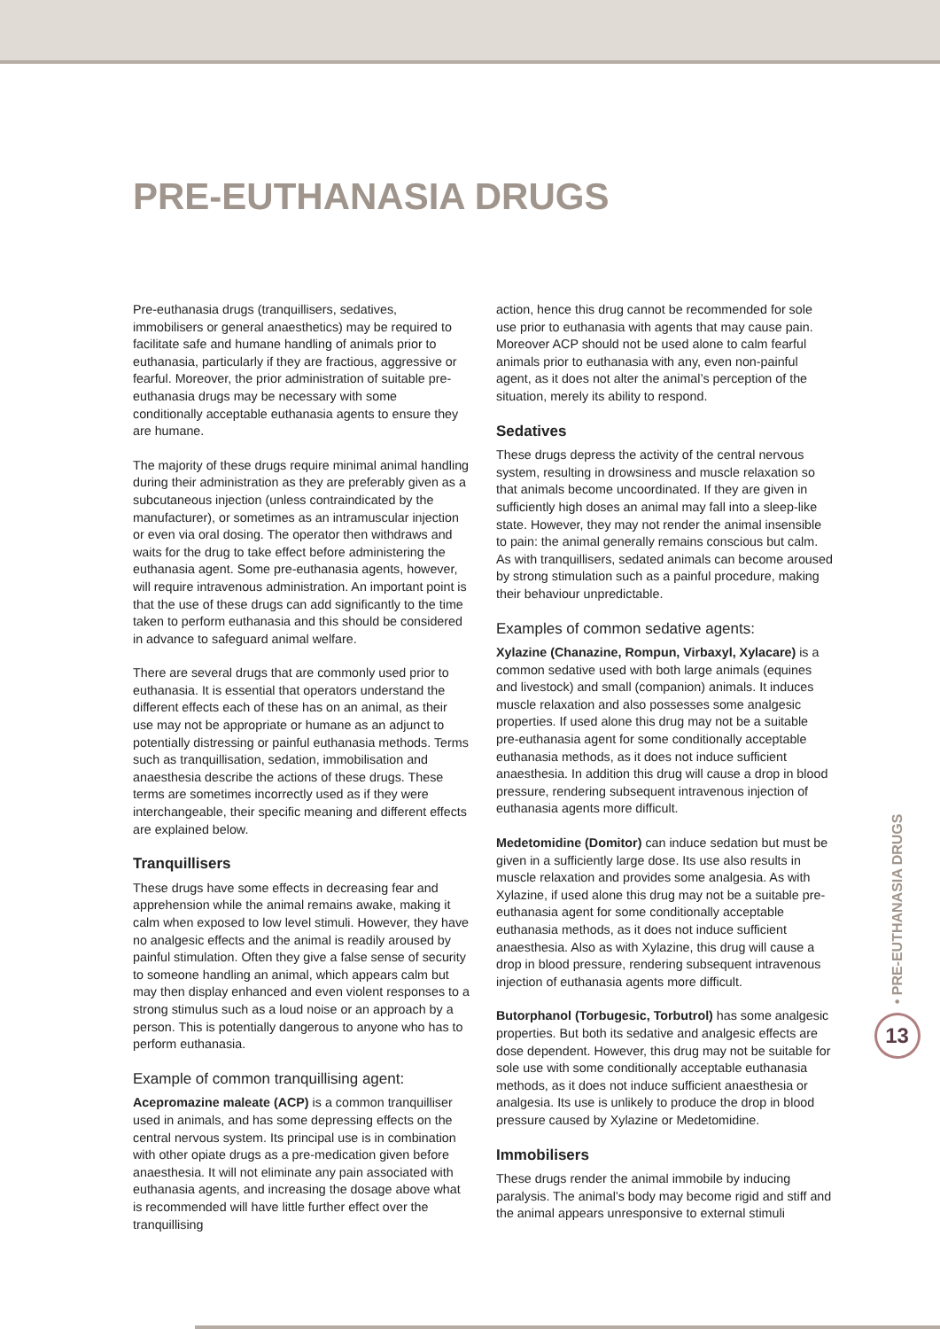PRE-EUTHANASIA DRUGS
Pre-euthanasia drugs (tranquillisers, sedatives, immobilisers or general anaesthetics) may be required to facilitate safe and humane handling of animals prior to euthanasia, particularly if they are fractious, aggressive or fearful. Moreover, the prior administration of suitable pre-euthanasia drugs may be necessary with some conditionally acceptable euthanasia agents to ensure they are humane.
The majority of these drugs require minimal animal handling during their administration as they are preferably given as a subcutaneous injection (unless contraindicated by the manufacturer), or sometimes as an intramuscular injection or even via oral dosing. The operator then withdraws and waits for the drug to take effect before administering the euthanasia agent. Some pre-euthanasia agents, however, will require intravenous administration. An important point is that the use of these drugs can add significantly to the time taken to perform euthanasia and this should be considered in advance to safeguard animal welfare.
There are several drugs that are commonly used prior to euthanasia. It is essential that operators understand the different effects each of these has on an animal, as their use may not be appropriate or humane as an adjunct to potentially distressing or painful euthanasia methods. Terms such as tranquillisation, sedation, immobilisation and anaesthesia describe the actions of these drugs. These terms are sometimes incorrectly used as if they were interchangeable, their specific meaning and different effects are explained below.
Tranquillisers
These drugs have some effects in decreasing fear and apprehension while the animal remains awake, making it calm when exposed to low level stimuli. However, they have no analgesic effects and the animal is readily aroused by painful stimulation. Often they give a false sense of security to someone handling an animal, which appears calm but may then display enhanced and even violent responses to a strong stimulus such as a loud noise or an approach by a person. This is potentially dangerous to anyone who has to perform euthanasia.
Example of common tranquillising agent:
Acepromazine maleate (ACP) is a common tranquilliser used in animals, and has some depressing effects on the central nervous system. Its principal use is in combination with other opiate drugs as a pre-medication given before anaesthesia. It will not eliminate any pain associated with euthanasia agents, and increasing the dosage above what is recommended will have little further effect over the tranquillising
action, hence this drug cannot be recommended for sole use prior to euthanasia with agents that may cause pain. Moreover ACP should not be used alone to calm fearful animals prior to euthanasia with any, even non-painful agent, as it does not alter the animal’s perception of the situation, merely its ability to respond.
Sedatives
These drugs depress the activity of the central nervous system, resulting in drowsiness and muscle relaxation so that animals become uncoordinated. If they are given in sufficiently high doses an animal may fall into a sleep-like state. However, they may not render the animal insensible to pain: the animal generally remains conscious but calm. As with tranquillisers, sedated animals can become aroused by strong stimulation such as a painful procedure, making their behaviour unpredictable.
Examples of common sedative agents:
Xylazine (Chanazine, Rompun, Virbaxyl, Xylacare) is a common sedative used with both large animals (equines and livestock) and small (companion) animals. It induces muscle relaxation and also possesses some analgesic properties. If used alone this drug may not be a suitable pre-euthanasia agent for some conditionally acceptable euthanasia methods, as it does not induce sufficient anaesthesia. In addition this drug will cause a drop in blood pressure, rendering subsequent intravenous injection of euthanasia agents more difficult.
Medetomidine (Domitor) can induce sedation but must be given in a sufficiently large dose. Its use also results in muscle relaxation and provides some analgesia. As with Xylazine, if used alone this drug may not be a suitable pre-euthanasia agent for some conditionally acceptable euthanasia methods, as it does not induce sufficient anaesthesia. Also as with Xylazine, this drug will cause a drop in blood pressure, rendering subsequent intravenous injection of euthanasia agents more difficult.
Butorphanol (Torbugesic, Torbutrol) has some analgesic properties. But both its sedative and analgesic effects are dose dependent. However, this drug may not be suitable for sole use with some conditionally acceptable euthanasia methods, as it does not induce sufficient anaesthesia or analgesia. Its use is unlikely to produce the drop in blood pressure caused by Xylazine or Medetomidine.
Immobilisers
These drugs render the animal immobile by inducing paralysis. The animal’s body may become rigid and stiff and the animal appears unresponsive to external stimuli
• PRE-EUTHANASIA DRUGS
13